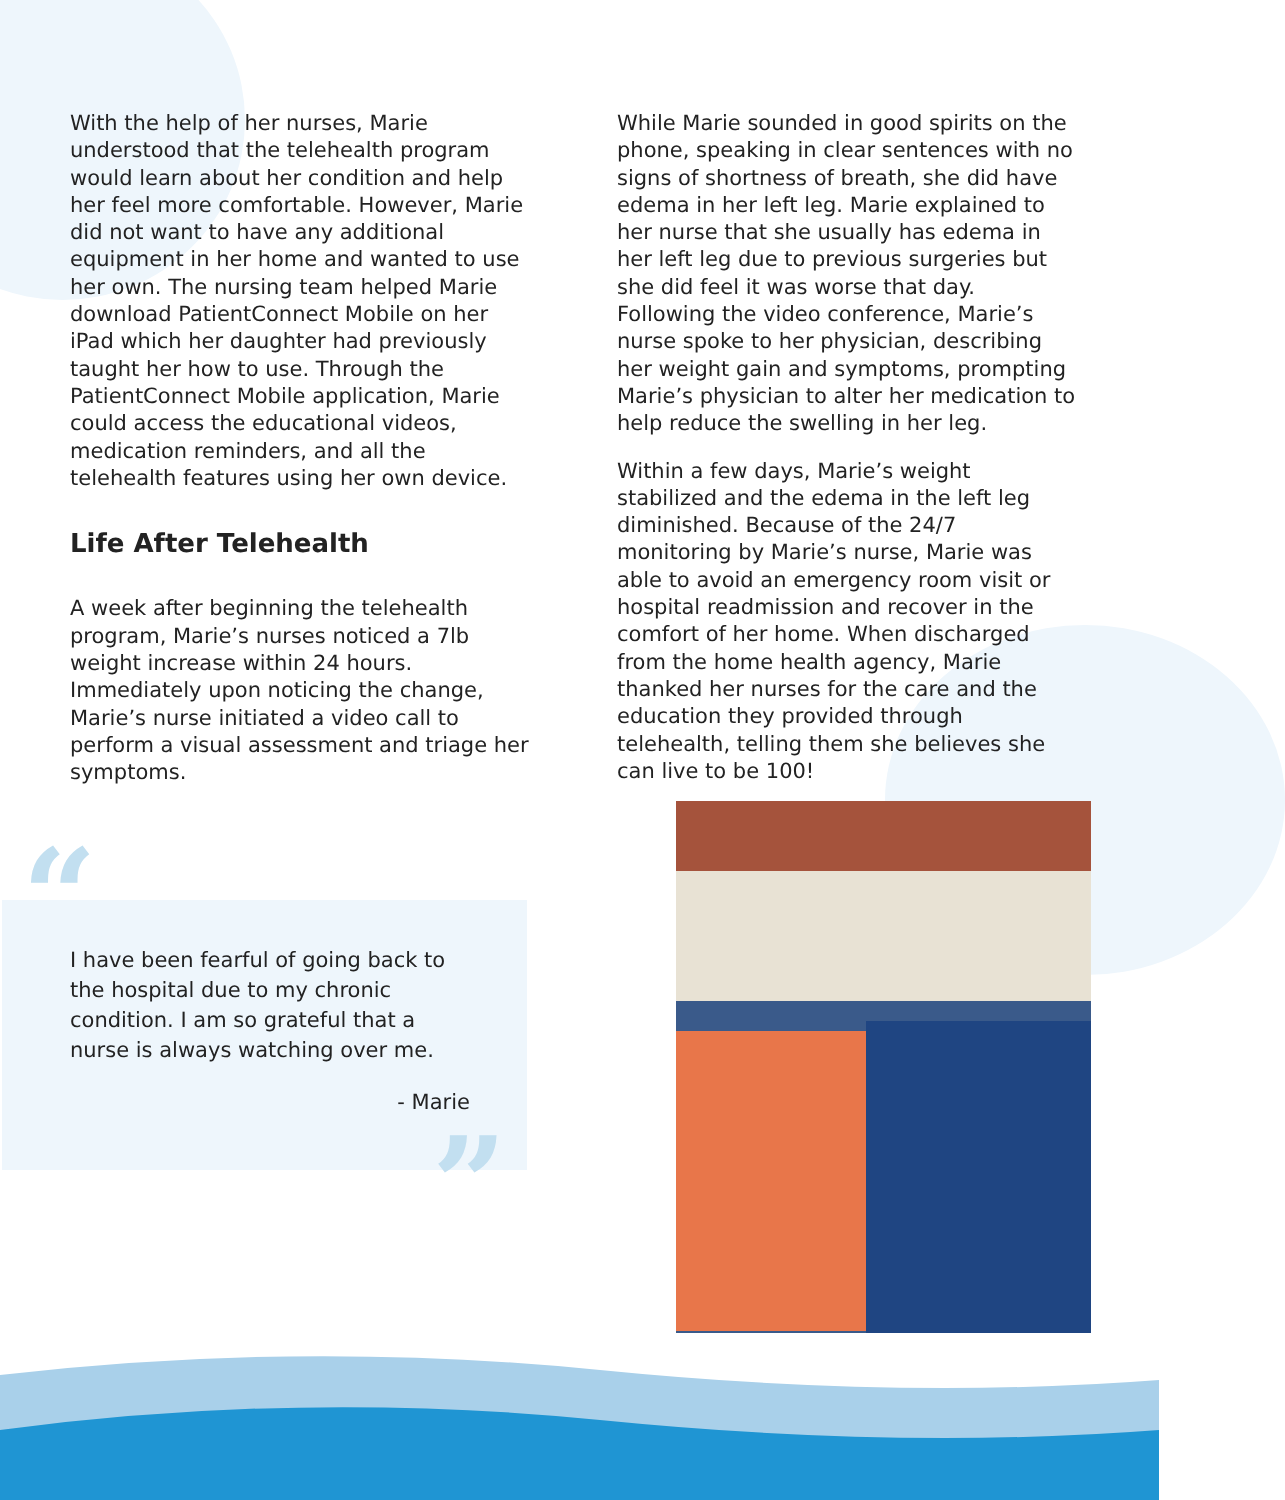With the help of her nurses, Marie understood that the telehealth program would learn about her condition and help her feel more comfortable. However, Marie did not want to have any additional equipment in her home and wanted to use her own. The nursing team helped Marie download PatientConnect Mobile on her iPad which her daughter had previously taught her how to use. Through the PatientConnect Mobile application, Marie could access the educational videos, medication reminders, and all the telehealth features using her own device.
Life After Telehealth
A week after beginning the telehealth program, Marie’s nurses noticed a 7lb weight increase within 24 hours. Immediately upon noticing the change, Marie’s nurse initiated a video call to perform a visual assessment and triage her symptoms.
While Marie sounded in good spirits on the phone, speaking in clear sentences with no signs of shortness of breath, she did have edema in her left leg. Marie explained to her nurse that she usually has edema in her left leg due to previous surgeries but she did feel it was worse that day. Following the video conference, Marie’s nurse spoke to her physician, describing her weight gain and symptoms, prompting Marie’s physician to alter her medication to help reduce the swelling in her leg.
Within a few days, Marie’s weight stabilized and the edema in the left leg diminished. Because of the 24/7 monitoring by Marie’s nurse, Marie was able to avoid an emergency room visit or hospital readmission and recover in the comfort of her home. When discharged from the home health agency, Marie thanked her nurses for the care and the education they provided through telehealth, telling them she believes she can live to be 100!
“
I have been fearful of going back to the hospital due to my chronic condition. I am so grateful that a nurse is always watching over me.
- Marie
”